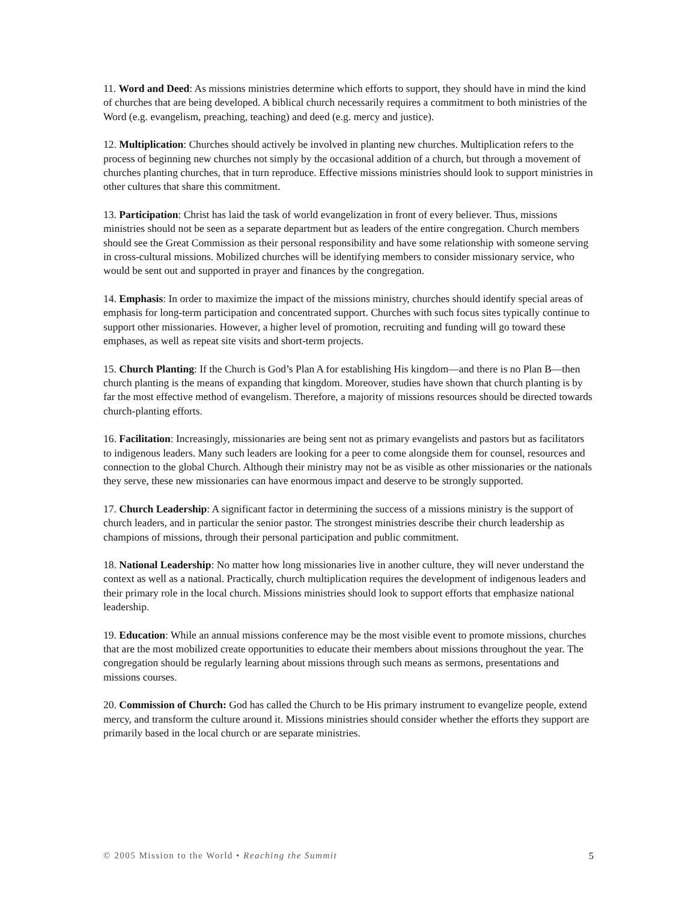11. Word and Deed: As missions ministries determine which efforts to support, they should have in mind the kind of churches that are being developed. A biblical church necessarily requires a commitment to both ministries of the Word (e.g. evangelism, preaching, teaching) and deed (e.g. mercy and justice).
12. Multiplication: Churches should actively be involved in planting new churches. Multiplication refers to the process of beginning new churches not simply by the occasional addition of a church, but through a movement of churches planting churches, that in turn reproduce. Effective missions ministries should look to support ministries in other cultures that share this commitment.
13. Participation: Christ has laid the task of world evangelization in front of every believer. Thus, missions ministries should not be seen as a separate department but as leaders of the entire congregation. Church members should see the Great Commission as their personal responsibility and have some relationship with someone serving in cross-cultural missions. Mobilized churches will be identifying members to consider missionary service, who would be sent out and supported in prayer and finances by the congregation.
14. Emphasis: In order to maximize the impact of the missions ministry, churches should identify special areas of emphasis for long-term participation and concentrated support. Churches with such focus sites typically continue to support other missionaries. However, a higher level of promotion, recruiting and funding will go toward these emphases, as well as repeat site visits and short-term projects.
15. Church Planting: If the Church is God’s Plan A for establishing His kingdom—and there is no Plan B—then church planting is the means of expanding that kingdom. Moreover, studies have shown that church planting is by far the most effective method of evangelism. Therefore, a majority of missions resources should be directed towards church-planting efforts.
16. Facilitation: Increasingly, missionaries are being sent not as primary evangelists and pastors but as facilitators to indigenous leaders. Many such leaders are looking for a peer to come alongside them for counsel, resources and connection to the global Church. Although their ministry may not be as visible as other missionaries or the nationals they serve, these new missionaries can have enormous impact and deserve to be strongly supported.
17. Church Leadership: A significant factor in determining the success of a missions ministry is the support of church leaders, and in particular the senior pastor. The strongest ministries describe their church leadership as champions of missions, through their personal participation and public commitment.
18. National Leadership: No matter how long missionaries live in another culture, they will never understand the context as well as a national. Practically, church multiplication requires the development of indigenous leaders and their primary role in the local church. Missions ministries should look to support efforts that emphasize national leadership.
19. Education: While an annual missions conference may be the most visible event to promote missions, churches that are the most mobilized create opportunities to educate their members about missions throughout the year. The congregation should be regularly learning about missions through such means as sermons, presentations and missions courses.
20. Commission of Church: God has called the Church to be His primary instrument to evangelize people, extend mercy, and transform the culture around it. Missions ministries should consider whether the efforts they support are primarily based in the local church or are separate ministries.
© 2005 Mission to the World • Reaching the Summit 5